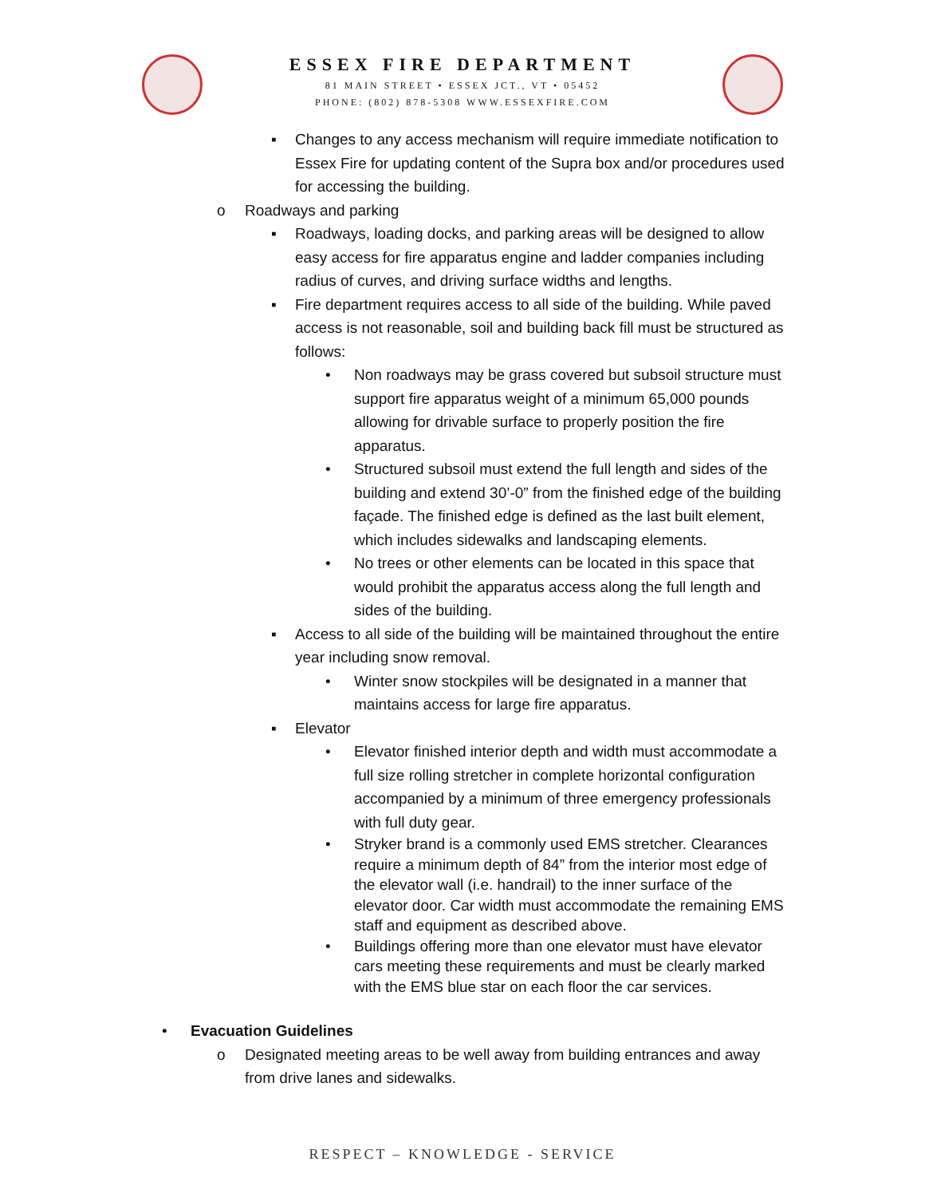ESSEX FIRE DEPARTMENT
81 MAIN STREET • ESSEX JCT., VT • 05452
PHONE: (802) 878-5308 WWW.ESSEXFIRE.COM
▪ Changes to any access mechanism will require immediate notification to Essex Fire for updating content of the Supra box and/or procedures used for accessing the building.
o Roadways and parking
▪ Roadways, loading docks, and parking areas will be designed to allow easy access for fire apparatus engine and ladder companies including radius of curves, and driving surface widths and lengths.
▪ Fire department requires access to all side of the building. While paved access is not reasonable, soil and building back fill must be structured as follows:
• Non roadways may be grass covered but subsoil structure must support fire apparatus weight of a minimum 65,000 pounds allowing for drivable surface to properly position the fire apparatus.
• Structured subsoil must extend the full length and sides of the building and extend 30’-0” from the finished edge of the building façade. The finished edge is defined as the last built element, which includes sidewalks and landscaping elements.
• No trees or other elements can be located in this space that would prohibit the apparatus access along the full length and sides of the building.
▪ Access to all side of the building will be maintained throughout the entire year including snow removal.
• Winter snow stockpiles will be designated in a manner that maintains access for large fire apparatus.
▪ Elevator
• Elevator finished interior depth and width must accommodate a full size rolling stretcher in complete horizontal configuration accompanied by a minimum of three emergency professionals with full duty gear.
• Stryker brand is a commonly used EMS stretcher. Clearances require a minimum depth of 84” from the interior most edge of the elevator wall (i.e. handrail) to the inner surface of the elevator door. Car width must accommodate the remaining EMS staff and equipment as described above.
• Buildings offering more than one elevator must have elevator cars meeting these requirements and must be clearly marked with the EMS blue star on each floor the car services.
• Evacuation Guidelines
o Designated meeting areas to be well away from building entrances and away from drive lanes and sidewalks.
RESPECT – KNOWLEDGE - SERVICE